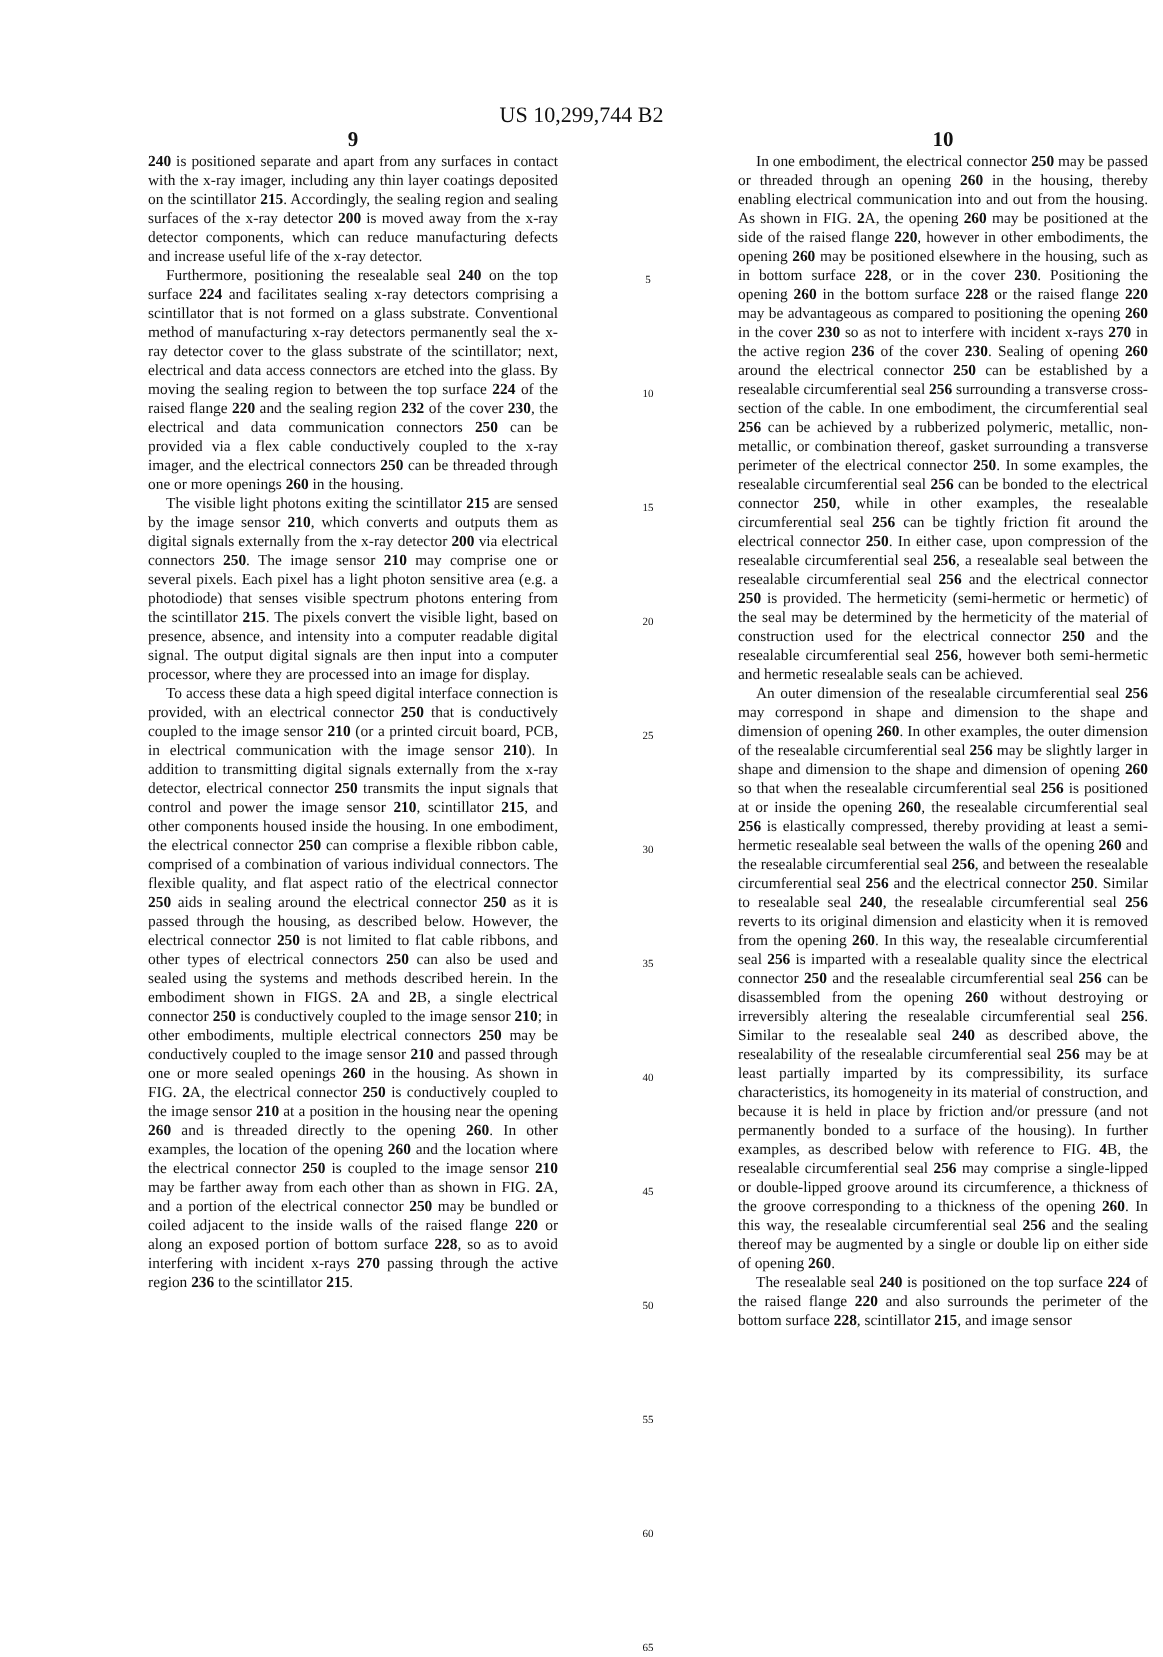US 10,299,744 B2
9
240 is positioned separate and apart from any surfaces in contact with the x-ray imager, including any thin layer coatings deposited on the scintillator 215. Accordingly, the sealing region and sealing surfaces of the x-ray detector 200 is moved away from the x-ray detector components, which can reduce manufacturing defects and increase useful life of the x-ray detector.
Furthermore, positioning the resealable seal 240 on the top surface 224 and facilitates sealing x-ray detectors comprising a scintillator that is not formed on a glass substrate. Conventional method of manufacturing x-ray detectors permanently seal the x-ray detector cover to the glass substrate of the scintillator; next, electrical and data access connectors are etched into the glass. By moving the sealing region to between the top surface 224 of the raised flange 220 and the sealing region 232 of the cover 230, the electrical and data communication connectors 250 can be provided via a flex cable conductively coupled to the x-ray imager, and the electrical connectors 250 can be threaded through one or more openings 260 in the housing.
The visible light photons exiting the scintillator 215 are sensed by the image sensor 210, which converts and outputs them as digital signals externally from the x-ray detector 200 via electrical connectors 250. The image sensor 210 may comprise one or several pixels. Each pixel has a light photon sensitive area (e.g. a photodiode) that senses visible spectrum photons entering from the scintillator 215. The pixels convert the visible light, based on presence, absence, and intensity into a computer readable digital signal. The output digital signals are then input into a computer processor, where they are processed into an image for display.
To access these data a high speed digital interface connection is provided, with an electrical connector 250 that is conductively coupled to the image sensor 210 (or a printed circuit board, PCB, in electrical communication with the image sensor 210). In addition to transmitting digital signals externally from the x-ray detector, electrical connector 250 transmits the input signals that control and power the image sensor 210, scintillator 215, and other components housed inside the housing. In one embodiment, the electrical connector 250 can comprise a flexible ribbon cable, comprised of a combination of various individual connectors. The flexible quality, and flat aspect ratio of the electrical connector 250 aids in sealing around the electrical connector 250 as it is passed through the housing, as described below. However, the electrical connector 250 is not limited to flat cable ribbons, and other types of electrical connectors 250 can also be used and sealed using the systems and methods described herein. In the embodiment shown in FIGS. 2 A and 2 B, a single electrical connector 250 is conductively coupled to the image sensor 210; in other embodiments, multiple electrical connectors 250 may be conductively coupled to the image sensor 210 and passed through one or more sealed openings 260 in the housing. As shown in FIG. 2 A, the electrical connector 250 is conductively coupled to the image sensor 210 at a position in the housing near the opening 260 and is threaded directly to the opening 260. In other examples, the location of the opening 260 and the location where the electrical connector 250 is coupled to the image sensor 210 may be farther away from each other than as shown in FIG. 2 A, and a portion of the electrical connector 250 may be bundled or coiled adjacent to the inside walls of the raised flange 220 or along an exposed portion of bottom surface 228, so as to avoid interfering with incident x-rays 270 passing through the active region 236 to the scintillator 215.
5
10
15
20
25
30
35
40
45
50
55
60
65
10
In one embodiment, the electrical connector 250 may be passed or threaded through an opening 260 in the housing, thereby enabling electrical communication into and out from the housing. As shown in FIG. 2 A, the opening 260 may be positioned at the side of the raised flange 220, however in other embodiments, the opening 260 may be positioned elsewhere in the housing, such as in bottom surface 228, or in the cover 230. Positioning the opening 260 in the bottom surface 228 or the raised flange 220 may be advantageous as compared to positioning the opening 260 in the cover 230 so as not to interfere with incident x-rays 270 in the active region 236 of the cover 230. Sealing of opening 260 around the electrical connector 250 can be established by a resealable circumferential seal 256 surrounding a transverse cross-section of the cable. In one embodiment, the circumferential seal 256 can be achieved by a rubberized polymeric, metallic, non-metallic, or combination thereof, gasket surrounding a transverse perimeter of the electrical connector 250. In some examples, the resealable circumferential seal 256 can be bonded to the electrical connector 250, while in other examples, the resealable circumferential seal 256 can be tightly friction fit around the electrical connector 250. In either case, upon compression of the resealable circumferential seal 256, a resealable seal between the resealable circumferential seal 256 and the electrical connector 250 is provided. The hermeticity (semi-hermetic or hermetic) of the seal may be determined by the hermeticity of the material of construction used for the electrical connector 250 and the resealable circumferential seal 256, however both semi-hermetic and hermetic resealable seals can be achieved.
An outer dimension of the resealable circumferential seal 256 may correspond in shape and dimension to the shape and dimension of opening 260. In other examples, the outer dimension of the resealable circumferential seal 256 may be slightly larger in shape and dimension to the shape and dimension of opening 260 so that when the resealable circumferential seal 256 is positioned at or inside the opening 260, the resealable circumferential seal 256 is elastically compressed, thereby providing at least a semi-hermetic resealable seal between the walls of the opening 260 and the resealable circumferential seal 256, and between the resealable circumferential seal 256 and the electrical connector 250. Similar to resealable seal 240, the resealable circumferential seal 256 reverts to its original dimension and elasticity when it is removed from the opening 260. In this way, the resealable circumferential seal 256 is imparted with a resealable quality since the electrical connector 250 and the resealable circumferential seal 256 can be disassembled from the opening 260 without destroying or irreversibly altering the resealable circumferential seal 256. Similar to the resealable seal 240 as described above, the resealability of the resealable circumferential seal 256 may be at least partially imparted by its compressibility, its surface characteristics, its homogeneity in its material of construction, and because it is held in place by friction and/or pressure (and not permanently bonded to a surface of the housing). In further examples, as described below with reference to FIG. 4 B, the resealable circumferential seal 256 may comprise a single-lipped or double-lipped groove around its circumference, a thickness of the groove corresponding to a thickness of the opening 260. In this way, the resealable circumferential seal 256 and the sealing thereof may be augmented by a single or double lip on either side of opening 260.
The resealable seal 240 is positioned on the top surface 224 of the raised flange 220 and also surrounds the perimeter of the bottom surface 228, scintillator 215, and image sensor